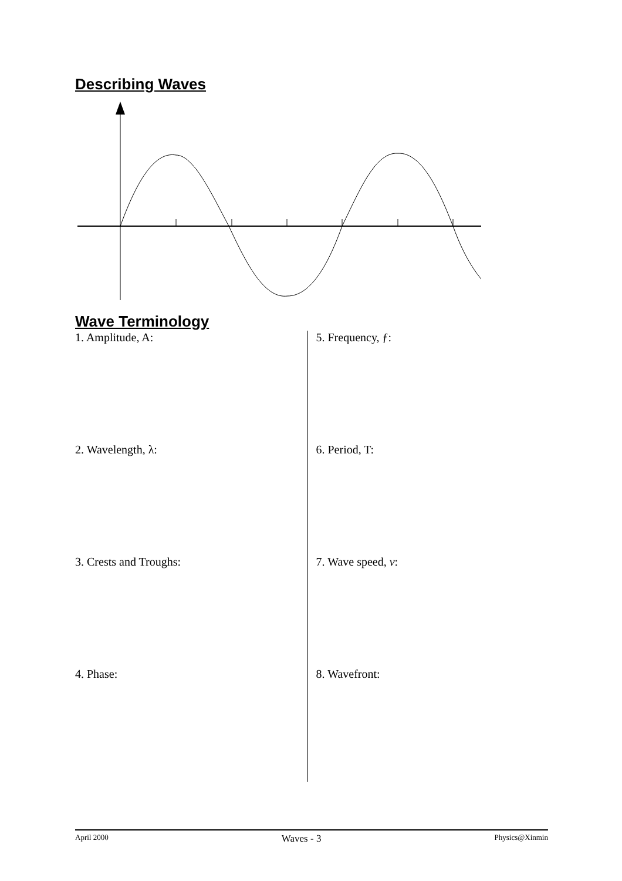Describing Waves
Wave Terminology
1. Amplitude, A:
2. Wavelength, λ:
3. Crests and Troughs:
4. Phase:
5. Frequency, ƒ:
6. Period, T:
7. Wave speed, v:
8. Wavefront:
April 2000 Waves - 3 Physics@Xinmin